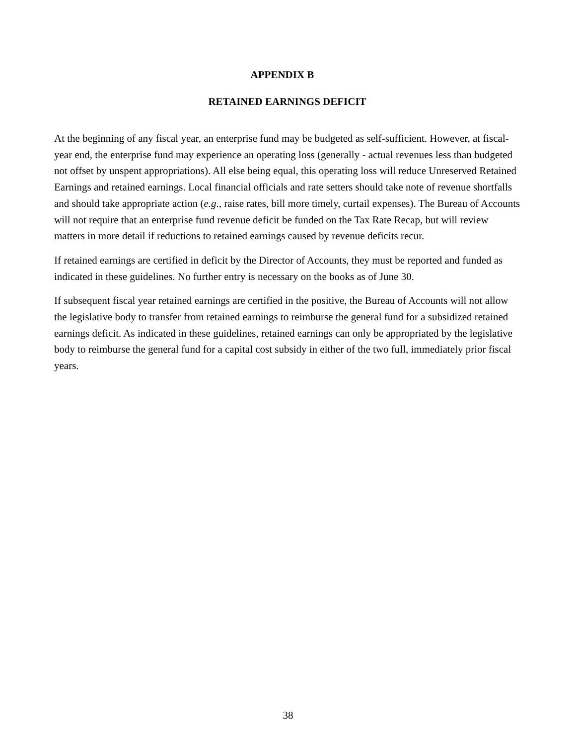APPENDIX B
RETAINED EARNINGS DEFICIT
At the beginning of any fiscal year, an enterprise fund may be budgeted as self-sufficient. However, at fiscal-year end, the enterprise fund may experience an operating loss (generally - actual revenues less than budgeted not offset by unspent appropriations). All else being equal, this operating loss will reduce Unreserved Retained Earnings and retained earnings. Local financial officials and rate setters should take note of revenue shortfalls and should take appropriate action (e.g., raise rates, bill more timely, curtail expenses). The Bureau of Accounts will not require that an enterprise fund revenue deficit be funded on the Tax Rate Recap, but will review matters in more detail if reductions to retained earnings caused by revenue deficits recur.
If retained earnings are certified in deficit by the Director of Accounts, they must be reported and funded as indicated in these guidelines. No further entry is necessary on the books as of June 30.
If subsequent fiscal year retained earnings are certified in the positive, the Bureau of Accounts will not allow the legislative body to transfer from retained earnings to reimburse the general fund for a subsidized retained earnings deficit. As indicated in these guidelines, retained earnings can only be appropriated by the legislative body to reimburse the general fund for a capital cost subsidy in either of the two full, immediately prior fiscal years.
38